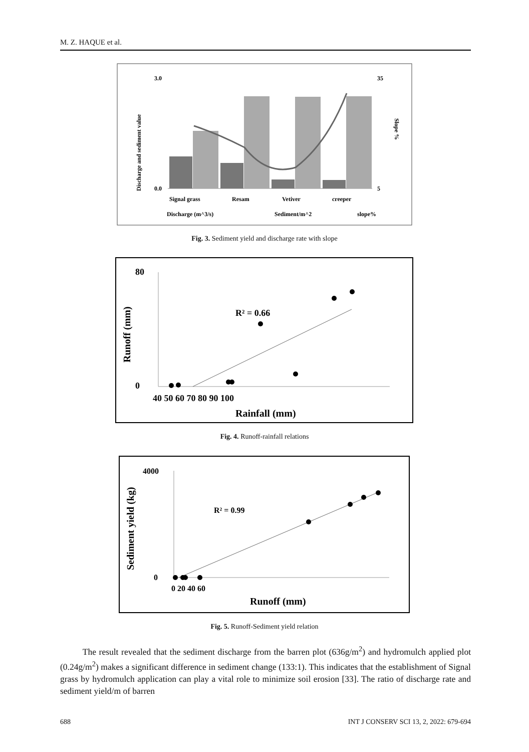M. Z. HAQUE et al.
3.0
0.0
35
5
Signal grass
Resam
Vetiver
creeper
Discharge (m^3/s)
Sediment/m^2
slope%
Discharge and sediment value
Slope %
Fig. 3. Sediment yield and discharge rate with slope
80
0
R² = 0.66
40 50 60 70 80 90 100
Rainfall (mm)
Runoff (mm)
Fig. 4. Runoff-rainfall relations
4000
0
R² = 0.99
0 20 40 60
Runoff (mm)
Sediment yield (kg)
Fig. 5. Runoff-Sediment yield relation
The result revealed that the sediment discharge from the barren plot (636g/m<sup>2</sup>) and hydromulch applied plot (0.24g/m<sup>2</sup>) makes a significant difference in sediment change (133:1). This indicates that the establishment of Signal grass by hydromulch application can play a vital role to minimize soil erosion [33]. The ratio of discharge rate and sediment yield/m of barren
688
INT J CONSERV SCI 13, 2, 2022: 679-694